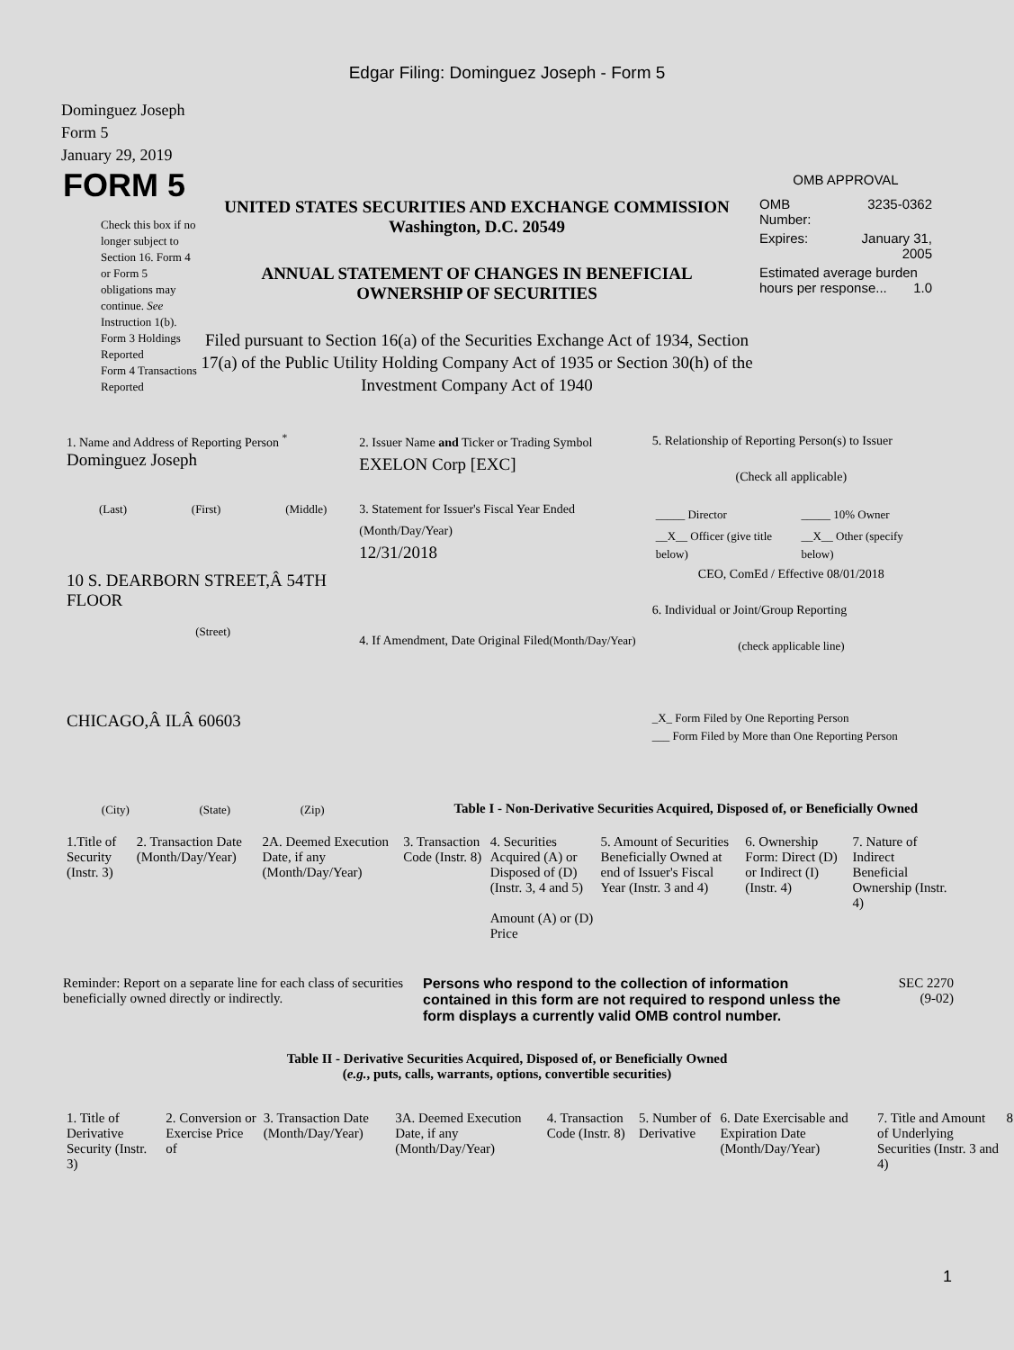Edgar Filing: Dominguez Joseph - Form 5
Dominguez Joseph
Form 5
January 29, 2019
FORM 5
Check this box if no longer subject to Section 16. Form 4 or Form 5 obligations may continue. See Instruction 1(b).
Form 3 Holdings Reported
Form 4 Transactions Reported
UNITED STATES SECURITIES AND EXCHANGE COMMISSION
Washington, D.C. 20549
ANNUAL STATEMENT OF CHANGES IN BENEFICIAL
OWNERSHIP OF SECURITIES
Filed pursuant to Section 16(a) of the Securities Exchange Act of 1934, Section 17(a) of the Public Utility Holding Company Act of 1935 or Section 30(h) of the Investment Company Act of 1940
OMB APPROVAL
| OMB Number: | 3235-0362 |
| Expires: | January 31, 2005 |
| Estimated average burden hours per response... 1.0 | |
1. Name and Address of Reporting Person <sup>*</sup>
Dominguez Joseph
(Last) (First) (Middle)
10 S. DEARBORN STREET,Â 54TH FLOOR
(Street)
CHICAGO,Â ILÂ 60603
(City) (State) (Zip)
2. Issuer Name and Ticker or Trading Symbol
EXELON Corp [EXC]
3. Statement for Issuer's Fiscal Year Ended (Month/Day/Year)
12/31/2018
4. If Amendment, Date Original Filed(Month/Day/Year)
5. Relationship of Reporting Person(s) to Issuer
(Check all applicable)
| _____ Director | _____ 10% Owner |
| __X__ Officer (give title below) | __X__ Other (specify below) |
CEO, ComEd / Effective 08/01/2018
6. Individual or Joint/Group Reporting
(check applicable line)
_X_ Form Filed by One Reporting Person
___ Form Filed by More than One Reporting Person
Table I - Non-Derivative Securities Acquired, Disposed of, or Beneficially Owned
| 1.Title of Security (Instr. 3) | 2. Transaction Date (Month/Day/Year) | 2A. Deemed Execution Date, if any (Month/Day/Year) | 3. Transaction Code (Instr. 8) | 4. Securities Acquired (A) or Disposed of (D) (Instr. 3, 4 and 5) Amount (A) or (D) Price | 5. Amount of Securities Beneficially Owned at end of Issuer's Fiscal Year (Instr. 3 and 4) | 6. Ownership Form: Direct (D) or Indirect (I) (Instr. 4) | 7. Nature of Indirect Beneficial Ownership (Instr. 4) |
| --- | --- | --- | --- | --- | --- | --- | --- |
Reminder: Report on a separate line for each class of securities beneficially owned directly or indirectly.
Persons who respond to the collection of information contained in this form are not required to respond unless the form displays a currently valid OMB control number.
SEC 2270
(9-02)
Table II - Derivative Securities Acquired, Disposed of, or Beneficially Owned
(e.g., puts, calls, warrants, options, convertible securities)
| 1. Title of Derivative Security (Instr. 3) | 2. Conversion or Exercise Price of | 3. Transaction Date (Month/Day/Year) | 3A. Deemed Execution Date, if any (Month/Day/Year) | 4. Transaction Code (Instr. 8) | 5. Number of Derivative | 6. Date Exercisable and Expiration Date (Month/Day/Year) | 7. Title and Amount of Underlying Securities (Instr. 3 and 4) | 8 |
| --- | --- | --- | --- | --- | --- | --- | --- | --- |
1